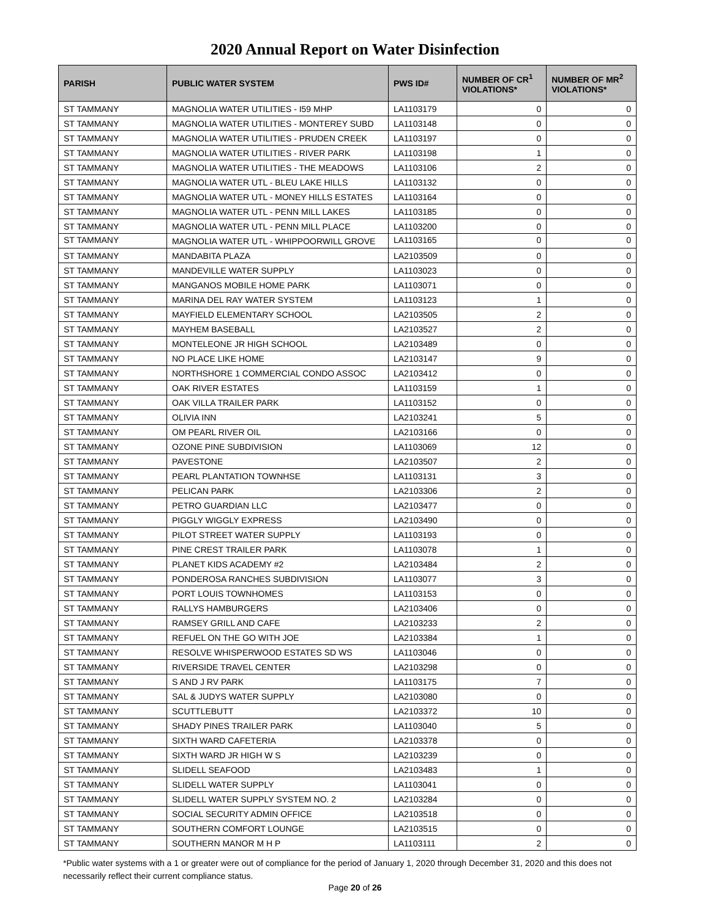2020 Annual Report on Water Disinfection
| PARISH | PUBLIC WATER SYSTEM | PWS ID# | NUMBER OF CR<sup>1</sup> VIOLATIONS* | NUMBER OF MR<sup>2</sup> VIOLATIONS* |
| --- | --- | --- | --- | --- |
| ST TAMMANY | MAGNOLIA WATER UTILITIES - I59 MHP | LA1103179 | 0 | 0 |
| ST TAMMANY | MAGNOLIA WATER UTILITIES - MONTEREY SUBD | LA1103148 | 0 | 0 |
| ST TAMMANY | MAGNOLIA WATER UTILITIES - PRUDEN CREEK | LA1103197 | 0 | 0 |
| ST TAMMANY | MAGNOLIA WATER UTILITIES - RIVER PARK | LA1103198 | 1 | 0 |
| ST TAMMANY | MAGNOLIA WATER UTILITIES - THE MEADOWS | LA1103106 | 2 | 0 |
| ST TAMMANY | MAGNOLIA WATER UTL - BLEU LAKE HILLS | LA1103132 | 0 | 0 |
| ST TAMMANY | MAGNOLIA WATER UTL - MONEY HILLS ESTATES | LA1103164 | 0 | 0 |
| ST TAMMANY | MAGNOLIA WATER UTL - PENN MILL LAKES | LA1103185 | 0 | 0 |
| ST TAMMANY | MAGNOLIA WATER UTL - PENN MILL PLACE | LA1103200 | 0 | 0 |
| ST TAMMANY | MAGNOLIA WATER UTL - WHIPPOORWILL GROVE | LA1103165 | 0 | 0 |
| ST TAMMANY | MANDABITA PLAZA | LA2103509 | 0 | 0 |
| ST TAMMANY | MANDEVILLE WATER SUPPLY | LA1103023 | 0 | 0 |
| ST TAMMANY | MANGANOS MOBILE HOME PARK | LA1103071 | 0 | 0 |
| ST TAMMANY | MARINA DEL RAY WATER SYSTEM | LA1103123 | 1 | 0 |
| ST TAMMANY | MAYFIELD ELEMENTARY SCHOOL | LA2103505 | 2 | 0 |
| ST TAMMANY | MAYHEM BASEBALL | LA2103527 | 2 | 0 |
| ST TAMMANY | MONTELEONE JR HIGH SCHOOL | LA2103489 | 0 | 0 |
| ST TAMMANY | NO PLACE LIKE HOME | LA2103147 | 9 | 0 |
| ST TAMMANY | NORTHSHORE 1 COMMERCIAL CONDO ASSOC | LA2103412 | 0 | 0 |
| ST TAMMANY | OAK RIVER ESTATES | LA1103159 | 1 | 0 |
| ST TAMMANY | OAK VILLA TRAILER PARK | LA1103152 | 0 | 0 |
| ST TAMMANY | OLIVIA INN | LA2103241 | 5 | 0 |
| ST TAMMANY | OM PEARL RIVER OIL | LA2103166 | 0 | 0 |
| ST TAMMANY | OZONE PINE SUBDIVISION | LA1103069 | 12 | 0 |
| ST TAMMANY | PAVESTONE | LA2103507 | 2 | 0 |
| ST TAMMANY | PEARL PLANTATION TOWNHSE | LA1103131 | 3 | 0 |
| ST TAMMANY | PELICAN PARK | LA2103306 | 2 | 0 |
| ST TAMMANY | PETRO GUARDIAN LLC | LA2103477 | 0 | 0 |
| ST TAMMANY | PIGGLY WIGGLY EXPRESS | LA2103490 | 0 | 0 |
| ST TAMMANY | PILOT STREET WATER SUPPLY | LA1103193 | 0 | 0 |
| ST TAMMANY | PINE CREST TRAILER PARK | LA1103078 | 1 | 0 |
| ST TAMMANY | PLANET KIDS ACADEMY #2 | LA2103484 | 2 | 0 |
| ST TAMMANY | PONDEROSA RANCHES SUBDIVISION | LA1103077 | 3 | 0 |
| ST TAMMANY | PORT LOUIS TOWNHOMES | LA1103153 | 0 | 0 |
| ST TAMMANY | RALLYS HAMBURGERS | LA2103406 | 0 | 0 |
| ST TAMMANY | RAMSEY GRILL AND CAFE | LA2103233 | 2 | 0 |
| ST TAMMANY | REFUEL ON THE GO WITH JOE | LA2103384 | 1 | 0 |
| ST TAMMANY | RESOLVE WHISPERWOOD ESTATES SD WS | LA1103046 | 0 | 0 |
| ST TAMMANY | RIVERSIDE TRAVEL CENTER | LA2103298 | 0 | 0 |
| ST TAMMANY | S AND J RV PARK | LA1103175 | 7 | 0 |
| ST TAMMANY | SAL & JUDYS WATER SUPPLY | LA2103080 | 0 | 0 |
| ST TAMMANY | SCUTTLEBUTT | LA2103372 | 10 | 0 |
| ST TAMMANY | SHADY PINES TRAILER PARK | LA1103040 | 5 | 0 |
| ST TAMMANY | SIXTH WARD CAFETERIA | LA2103378 | 0 | 0 |
| ST TAMMANY | SIXTH WARD JR HIGH W S | LA2103239 | 0 | 0 |
| ST TAMMANY | SLIDELL SEAFOOD | LA2103483 | 1 | 0 |
| ST TAMMANY | SLIDELL WATER SUPPLY | LA1103041 | 0 | 0 |
| ST TAMMANY | SLIDELL WATER SUPPLY SYSTEM NO. 2 | LA2103284 | 0 | 0 |
| ST TAMMANY | SOCIAL SECURITY ADMIN OFFICE | LA2103518 | 0 | 0 |
| ST TAMMANY | SOUTHERN COMFORT LOUNGE | LA2103515 | 0 | 0 |
| ST TAMMANY | SOUTHERN MANOR M H P | LA1103111 | 2 | 0 |
*Public water systems with a 1 or greater were out of compliance for the period of January 1, 2020 through December 31, 2020 and this does not necessarily reflect their current compliance status.
Page 20 of 26